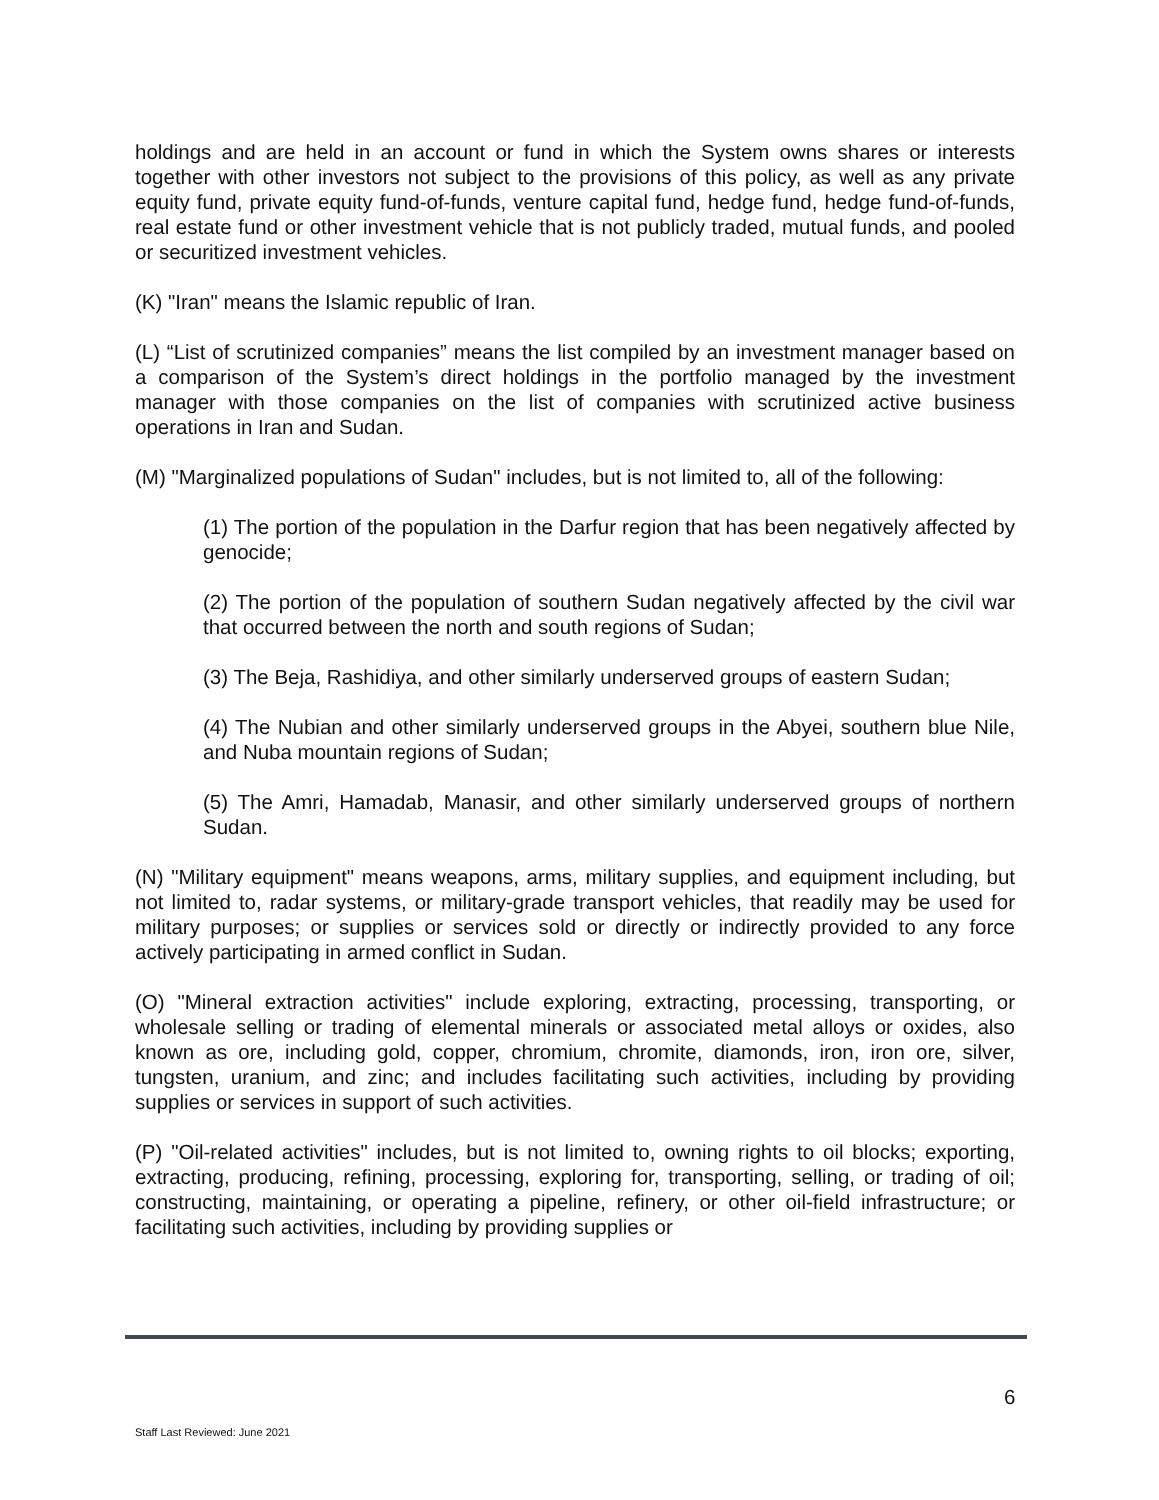holdings and are held in an account or fund in which the System owns shares or interests together with other investors not subject to the provisions of this policy, as well as any private equity fund, private equity fund-of-funds, venture capital fund, hedge fund, hedge fund-of-funds, real estate fund or other investment vehicle that is not publicly traded, mutual funds, and pooled or securitized investment vehicles.
(K) "Iran" means the Islamic republic of Iran.
(L) “List of scrutinized companies” means the list compiled by an investment manager based on a comparison of the System’s direct holdings in the portfolio managed by the investment manager with those companies on the list of companies with scrutinized active business operations in Iran and Sudan.
(M) "Marginalized populations of Sudan" includes, but is not limited to, all of the following:
(1) The portion of the population in the Darfur region that has been negatively affected by genocide;
(2) The portion of the population of southern Sudan negatively affected by the civil war that occurred between the north and south regions of Sudan;
(3) The Beja, Rashidiya, and other similarly underserved groups of eastern Sudan;
(4) The Nubian and other similarly underserved groups in the Abyei, southern blue Nile, and Nuba mountain regions of Sudan;
(5) The Amri, Hamadab, Manasir, and other similarly underserved groups of northern Sudan.
(N) "Military equipment" means weapons, arms, military supplies, and equipment including, but not limited to, radar systems, or military-grade transport vehicles, that readily may be used for military purposes; or supplies or services sold or directly or indirectly provided to any force actively participating in armed conflict in Sudan.
(O) "Mineral extraction activities" include exploring, extracting, processing, transporting, or wholesale selling or trading of elemental minerals or associated metal alloys or oxides, also known as ore, including gold, copper, chromium, chromite, diamonds, iron, iron ore, silver, tungsten, uranium, and zinc; and includes facilitating such activities, including by providing supplies or services in support of such activities.
(P) "Oil-related activities" includes, but is not limited to, owning rights to oil blocks; exporting, extracting, producing, refining, processing, exploring for, transporting, selling, or trading of oil; constructing, maintaining, or operating a pipeline, refinery, or other oil-field infrastructure; or facilitating such activities, including by providing supplies or
6
Staff Last Reviewed: June 2021